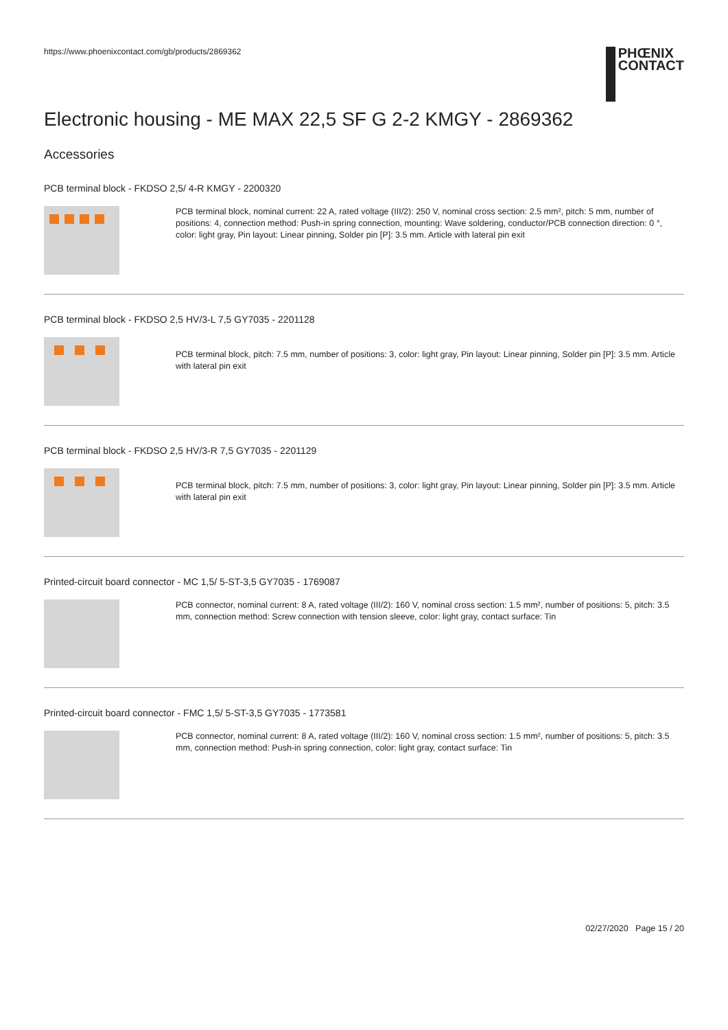https://www.phoenixcontact.com/gb/products/2869362
PHŒNIX
CONTACT
Electronic housing - ME MAX 22,5 SF G 2-2 KMGY - 2869362
Accessories
PCB terminal block - FKDSO 2,5/ 4-R KMGY - 2200320
PCB terminal block, nominal current: 22 A, rated voltage (III/2): 250 V, nominal cross section: 2.5 mm², pitch: 5 mm, number of positions: 4, connection method: Push-in spring connection, mounting: Wave soldering, conductor/PCB connection direction: 0 °, color: light gray, Pin layout: Linear pinning, Solder pin [P]: 3.5 mm. Article with lateral pin exit
PCB terminal block - FKDSO 2,5 HV/3-L 7,5 GY7035 - 2201128
PCB terminal block, pitch: 7.5 mm, number of positions: 3, color: light gray, Pin layout: Linear pinning, Solder pin [P]: 3.5 mm. Article with lateral pin exit
PCB terminal block - FKDSO 2,5 HV/3-R 7,5 GY7035 - 2201129
PCB terminal block, pitch: 7.5 mm, number of positions: 3, color: light gray, Pin layout: Linear pinning, Solder pin [P]: 3.5 mm. Article with lateral pin exit
Printed-circuit board connector - MC 1,5/ 5-ST-3,5 GY7035 - 1769087
PCB connector, nominal current: 8 A, rated voltage (III/2): 160 V, nominal cross section: 1.5 mm², number of positions: 5, pitch: 3.5 mm, connection method: Screw connection with tension sleeve, color: light gray, contact surface: Tin
Printed-circuit board connector - FMC 1,5/ 5-ST-3,5 GY7035 - 1773581
PCB connector, nominal current: 8 A, rated voltage (III/2): 160 V, nominal cross section: 1.5 mm², number of positions: 5, pitch: 3.5 mm, connection method: Push-in spring connection, color: light gray, contact surface: Tin
02/27/2020 Page 15 / 20